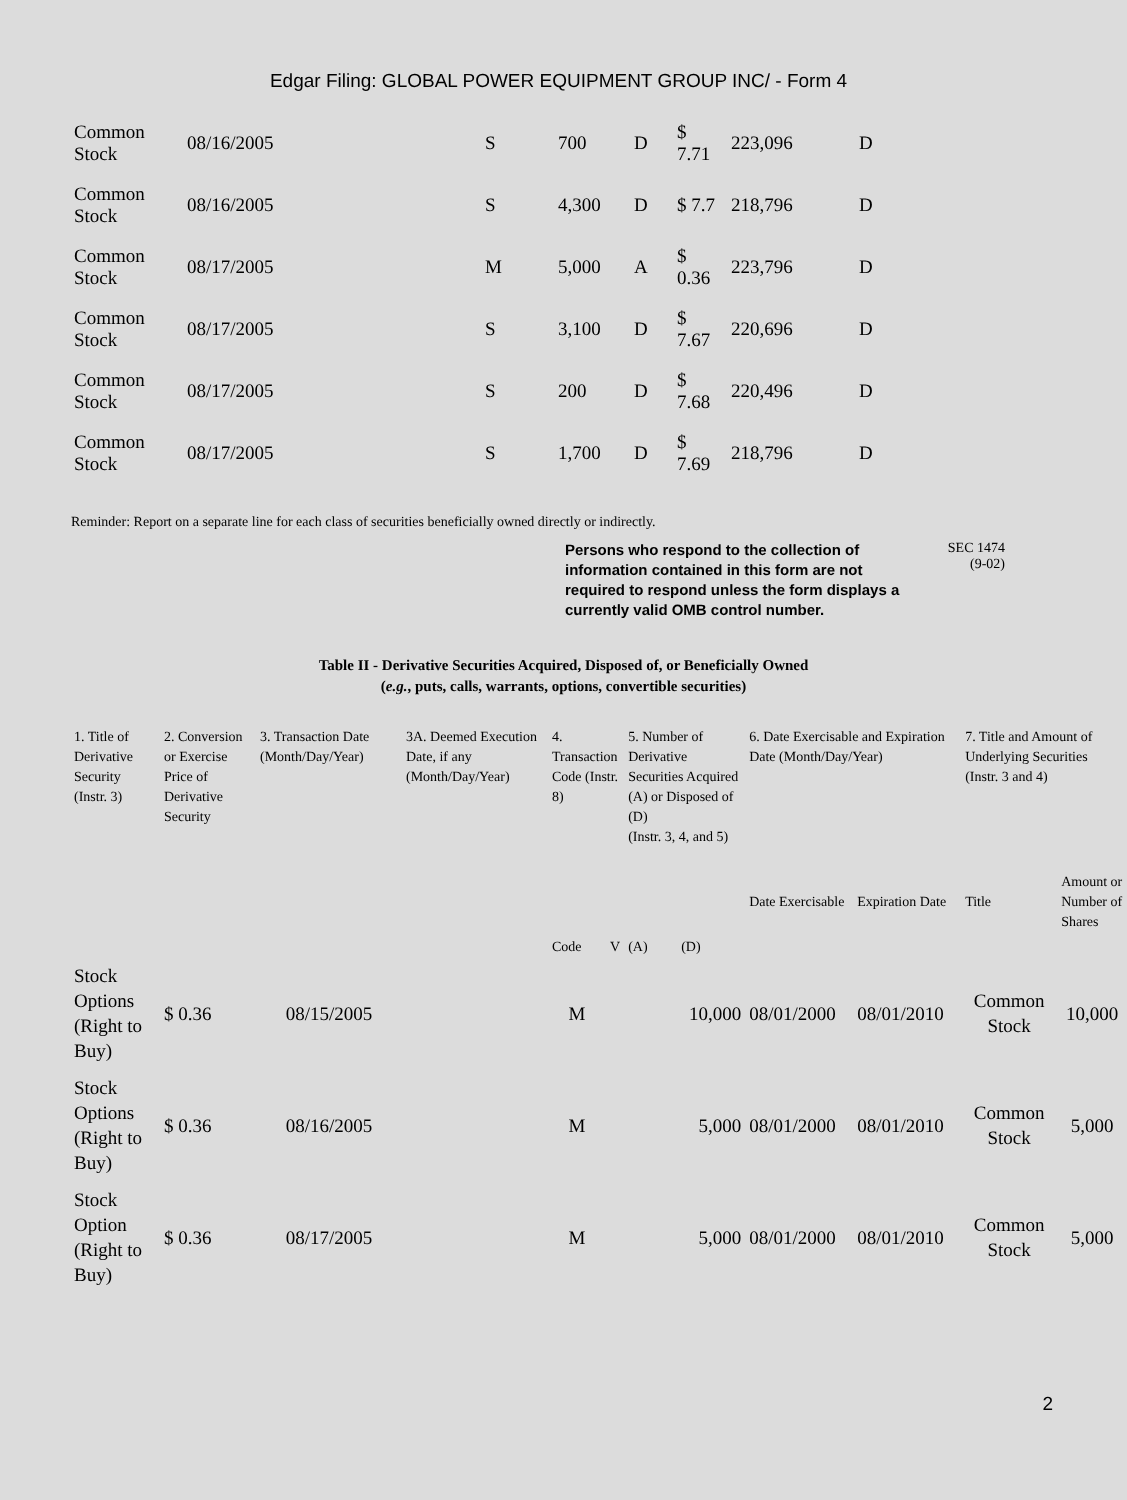Edgar Filing: GLOBAL POWER EQUIPMENT GROUP INC/ - Form 4
| Common Stock | 08/16/2005 | S | 700 | D | $ 7.71 | 223,096 | D |
| Common Stock | 08/16/2005 | S | 4,300 | D | $ 7.7 | 218,796 | D |
| Common Stock | 08/17/2005 | M | 5,000 | A | $ 0.36 | 223,796 | D |
| Common Stock | 08/17/2005 | S | 3,100 | D | $ 7.67 | 220,696 | D |
| Common Stock | 08/17/2005 | S | 200 | D | $ 7.68 | 220,496 | D |
| Common Stock | 08/17/2005 | S | 1,700 | D | $ 7.69 | 218,796 | D |
Reminder: Report on a separate line for each class of securities beneficially owned directly or indirectly.
Persons who respond to the collection of information contained in this form are not required to respond unless the form displays a currently valid OMB control number.
SEC 1474
(9-02)
Table II - Derivative Securities Acquired, Disposed of, or Beneficially Owned
(e.g., puts, calls, warrants, options, convertible securities)
| 1. Title of Derivative Security (Instr. 3) | 2. Conversion or Exercise Price of Derivative Security | 3. Transaction Date (Month/Day/Year) | 3A. Deemed Execution Date, if any (Month/Day/Year) | 4. Transaction Code (Instr. 8) | | 5. Number of Derivative Securities Acquired (A) or Disposed of (D) (Instr. 3, 4, and 5) | | 6. Date Exercisable and Expiration Date (Month/Day/Year) | | 7. Title and Amount of Underlying Securities (Instr. 3 and 4) | |
| --- | --- | --- | --- | --- | --- | --- | --- | --- | --- | --- | --- |
| | | | | Code | V | (A) | (D) | Date Exercisable | Expiration Date | Title | Amount or Number of Shares |
| Stock Options (Right to Buy) | $ 0.36 | 08/15/2005 | | M | | | 10,000 | 08/01/2000 | 08/01/2010 | Common Stock | 10,000 |
| Stock Options (Right to Buy) | $ 0.36 | 08/16/2005 | | M | | | 5,000 | 08/01/2000 | 08/01/2010 | Common Stock | 5,000 |
| Stock Option (Right to Buy) | $ 0.36 | 08/17/2005 | | M | | | 5,000 | 08/01/2000 | 08/01/2010 | Common Stock | 5,000 |
2